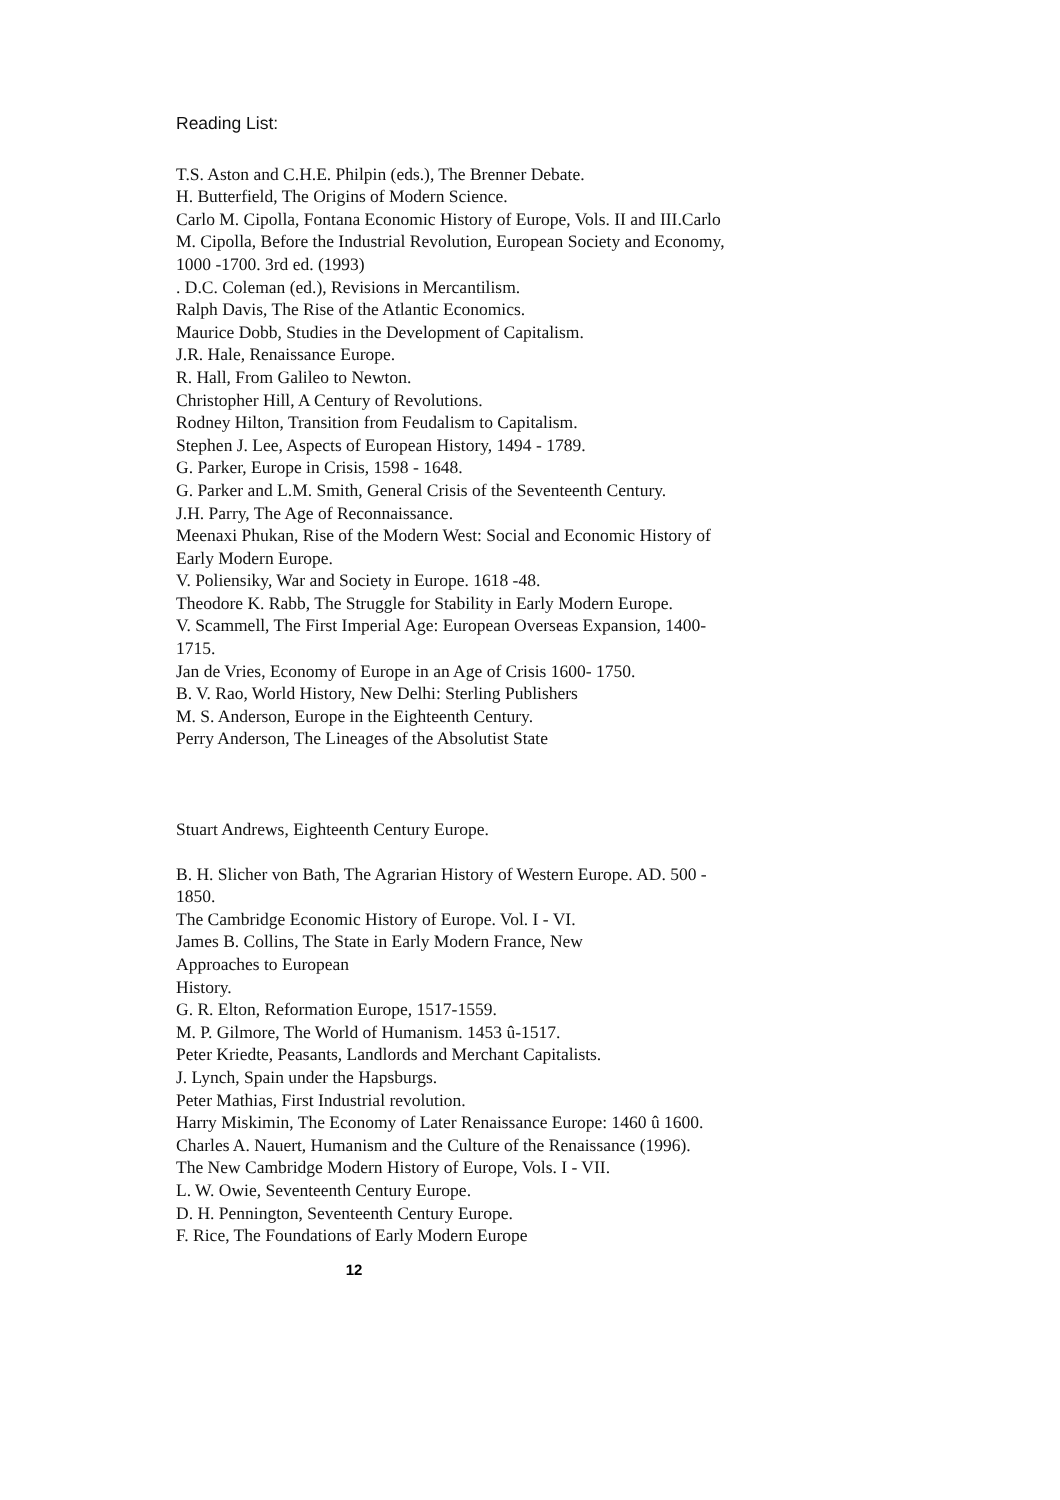Reading List:
T.S. Aston and C.H.E. Philpin (eds.), The Brenner Debate.
H. Butterfield, The Origins of Modern Science.
Carlo M. Cipolla, Fontana Economic History of Europe, Vols. II and III.Carlo M. Cipolla, Before the Industrial Revolution, European Society and Economy, 1000 -1700. 3rd ed. (1993)
. D.C. Coleman (ed.), Revisions in Mercantilism.
Ralph Davis, The Rise of the Atlantic Economics.
Maurice Dobb, Studies in the Development of Capitalism.
J.R. Hale, Renaissance Europe.
R. Hall, From Galileo to Newton.
Christopher Hill, A Century of Revolutions.
Rodney Hilton, Transition from Feudalism to Capitalism.
Stephen J. Lee, Aspects of European History, 1494 - 1789.
G. Parker, Europe in Crisis, 1598 - 1648.
G. Parker and L.M. Smith, General Crisis of the Seventeenth Century.
J.H. Parry, The Age of Reconnaissance.
Meenaxi Phukan, Rise of the Modern West: Social and Economic History of Early Modern Europe.
V. Poliensiky, War and Society in Europe. 1618 -48.
Theodore K. Rabb, The Struggle for Stability in Early Modern Europe.
V. Scammell, The First Imperial Age: European Overseas Expansion, 1400-1715.
Jan de Vries, Economy of Europe in an Age of Crisis 1600- 1750.
B. V. Rao, World History, New Delhi: Sterling Publishers
M. S. Anderson, Europe in the Eighteenth Century.
Perry Anderson, The Lineages of the Absolutist State
Stuart Andrews, Eighteenth Century Europe.
B. H. Slicher von Bath, The Agrarian History of Western Europe. AD. 500 - 1850.
The Cambridge Economic History of Europe. Vol. I - VI.
James B. Collins, The State in Early Modern France, New
Approaches to European
History.
G. R. Elton, Reformation Europe, 1517-1559.
M. P. Gilmore, The World of Humanism. 1453 û-1517.
Peter Kriedte, Peasants, Landlords and Merchant Capitalists.
J. Lynch, Spain under the Hapsburgs.
Peter Mathias, First Industrial revolution.
Harry Miskimin, The Economy of Later Renaissance Europe: 1460 û 1600.
Charles A. Nauert, Humanism and the Culture of the Renaissance (1996).
The New Cambridge Modern History of Europe, Vols. I - VII.
L. W. Owie, Seventeenth Century Europe.
D. H. Pennington, Seventeenth Century Europe.
F. Rice, The Foundations of Early Modern Europe
12